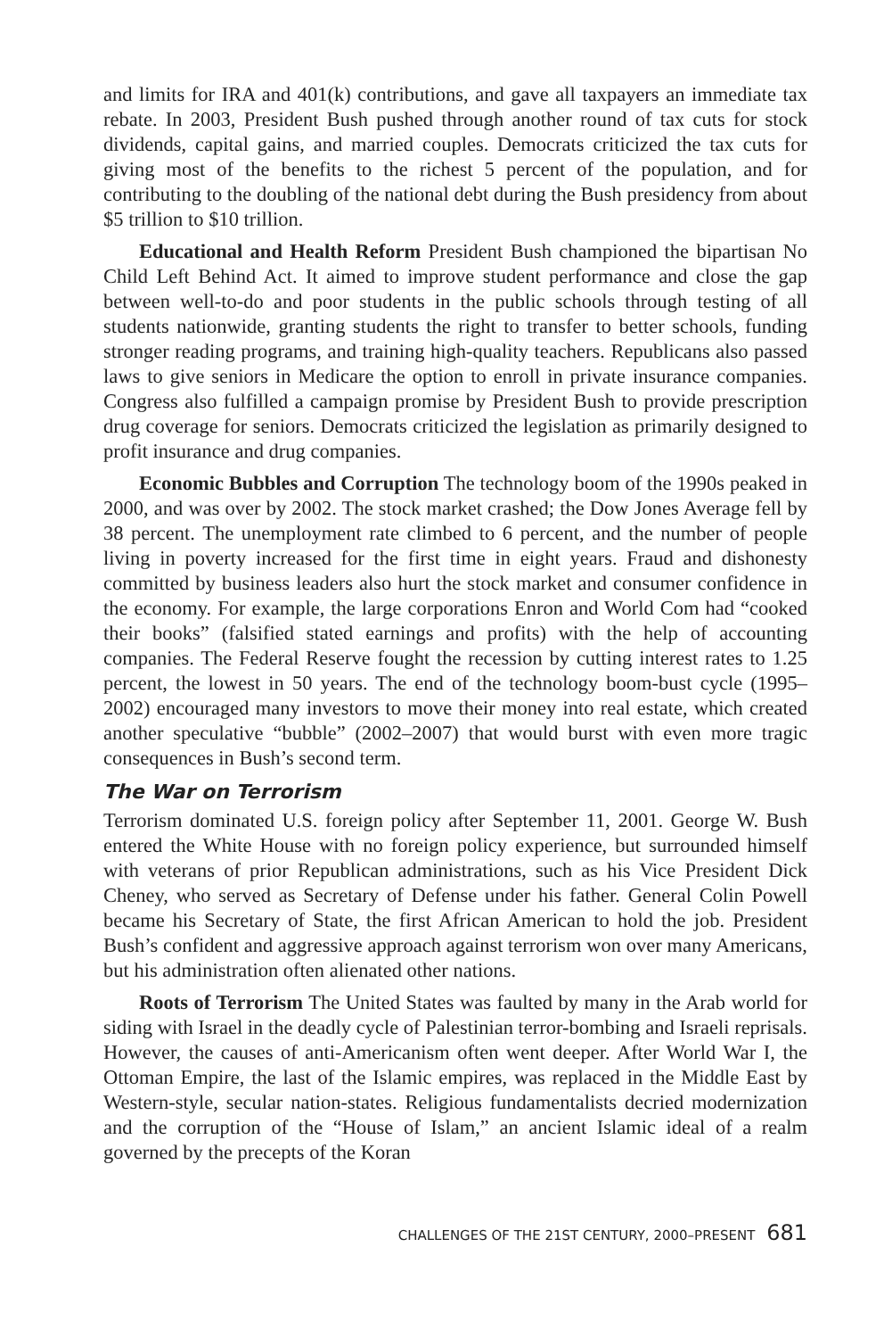and limits for IRA and 401(k) contributions, and gave all taxpayers an immediate tax rebate. In 2003, President Bush pushed through another round of tax cuts for stock dividends, capital gains, and married couples. Democrats criticized the tax cuts for giving most of the benefits to the richest 5 percent of the population, and for contributing to the doubling of the national debt during the Bush presidency from about $5 trillion to $10 trillion.
Educational and Health Reform President Bush championed the bipartisan No Child Left Behind Act. It aimed to improve student performance and close the gap between well-to-do and poor students in the public schools through testing of all students nationwide, granting students the right to transfer to better schools, funding stronger reading programs, and training high-quality teachers. Republicans also passed laws to give seniors in Medicare the option to enroll in private insurance companies. Congress also fulfilled a campaign promise by President Bush to provide prescription drug coverage for seniors. Democrats criticized the legislation as primarily designed to profit insurance and drug companies.
Economic Bubbles and Corruption The technology boom of the 1990s peaked in 2000, and was over by 2002. The stock market crashed; the Dow Jones Average fell by 38 percent. The unemployment rate climbed to 6 percent, and the number of people living in poverty increased for the first time in eight years. Fraud and dishonesty committed by business leaders also hurt the stock market and consumer confidence in the economy. For example, the large corporations Enron and World Com had “cooked their books” (falsified stated earnings and profits) with the help of accounting companies. The Federal Reserve fought the recession by cutting interest rates to 1.25 percent, the lowest in 50 years. The end of the technology boom-bust cycle (1995–2002) encouraged many investors to move their money into real estate, which created another speculative “bubble” (2002–2007) that would burst with even more tragic consequences in Bush’s second term.
The War on Terrorism
Terrorism dominated U.S. foreign policy after September 11, 2001. George W. Bush entered the White House with no foreign policy experience, but surrounded himself with veterans of prior Republican administrations, such as his Vice President Dick Cheney, who served as Secretary of Defense under his father. General Colin Powell became his Secretary of State, the first African American to hold the job. President Bush’s confident and aggressive approach against terrorism won over many Americans, but his administration often alienated other nations.
Roots of Terrorism The United States was faulted by many in the Arab world for siding with Israel in the deadly cycle of Palestinian terror-bombing and Israeli reprisals. However, the causes of anti-Americanism often went deeper. After World War I, the Ottoman Empire, the last of the Islamic empires, was replaced in the Middle East by Western-style, secular nation-states. Religious fundamentalists decried modernization and the corruption of the “House of Islam,” an ancient Islamic ideal of a realm governed by the precepts of the Koran
CHALLENGES OF THE 21ST CENTURY, 2000–PRESENT 681